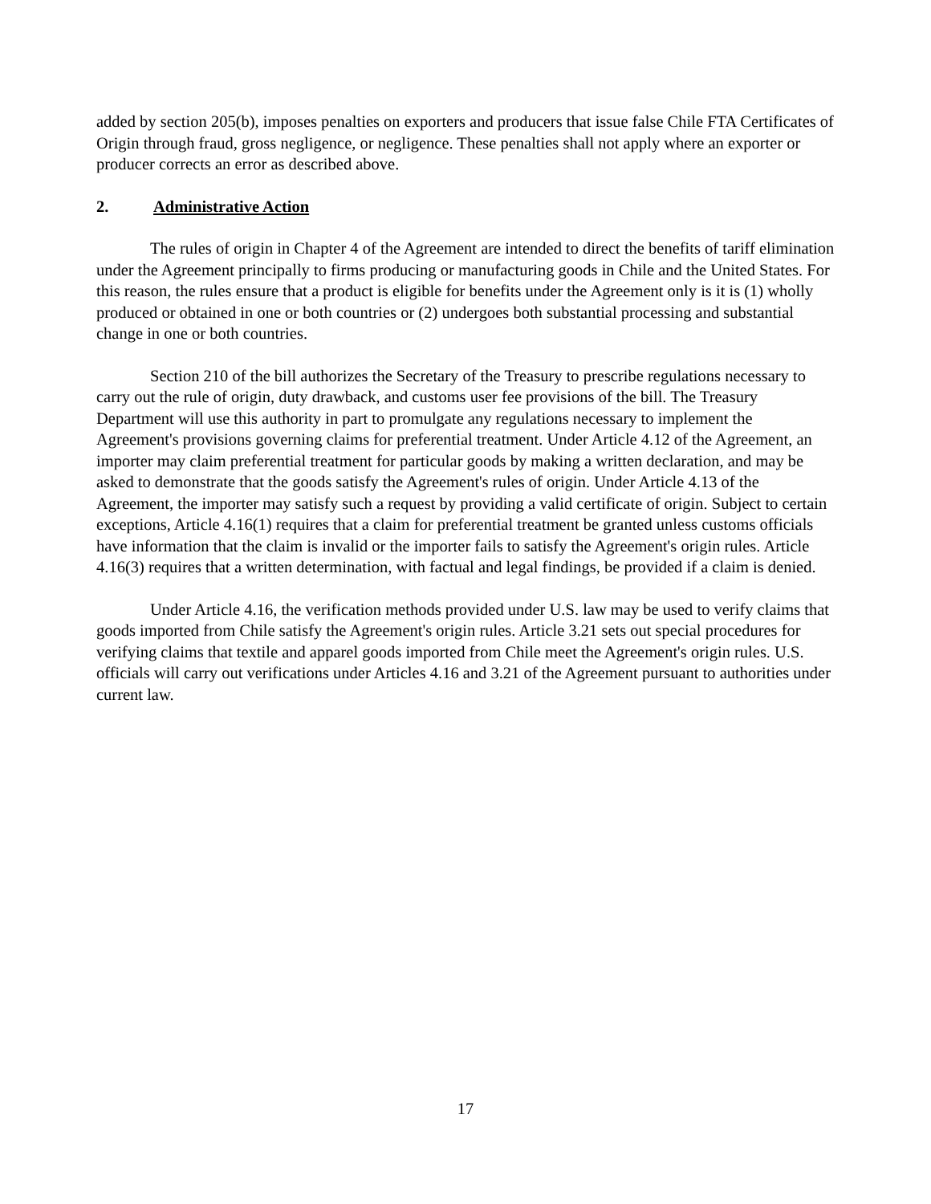added by section 205(b), imposes penalties on exporters and producers that issue false Chile FTA Certificates of Origin through fraud, gross negligence, or negligence. These penalties shall not apply where an exporter or producer corrects an error as described above.
2. Administrative Action
The rules of origin in Chapter 4 of the Agreement are intended to direct the benefits of tariff elimination under the Agreement principally to firms producing or manufacturing goods in Chile and the United States. For this reason, the rules ensure that a product is eligible for benefits under the Agreement only is it is (1) wholly produced or obtained in one or both countries or (2) undergoes both substantial processing and substantial change in one or both countries.
Section 210 of the bill authorizes the Secretary of the Treasury to prescribe regulations necessary to carry out the rule of origin, duty drawback, and customs user fee provisions of the bill. The Treasury Department will use this authority in part to promulgate any regulations necessary to implement the Agreement's provisions governing claims for preferential treatment. Under Article 4.12 of the Agreement, an importer may claim preferential treatment for particular goods by making a written declaration, and may be asked to demonstrate that the goods satisfy the Agreement's rules of origin. Under Article 4.13 of the Agreement, the importer may satisfy such a request by providing a valid certificate of origin. Subject to certain exceptions, Article 4.16(1) requires that a claim for preferential treatment be granted unless customs officials have information that the claim is invalid or the importer fails to satisfy the Agreement's origin rules. Article 4.16(3) requires that a written determination, with factual and legal findings, be provided if a claim is denied.
Under Article 4.16, the verification methods provided under U.S. law may be used to verify claims that goods imported from Chile satisfy the Agreement's origin rules. Article 3.21 sets out special procedures for verifying claims that textile and apparel goods imported from Chile meet the Agreement's origin rules. U.S. officials will carry out verifications under Articles 4.16 and 3.21 of the Agreement pursuant to authorities under current law.
17